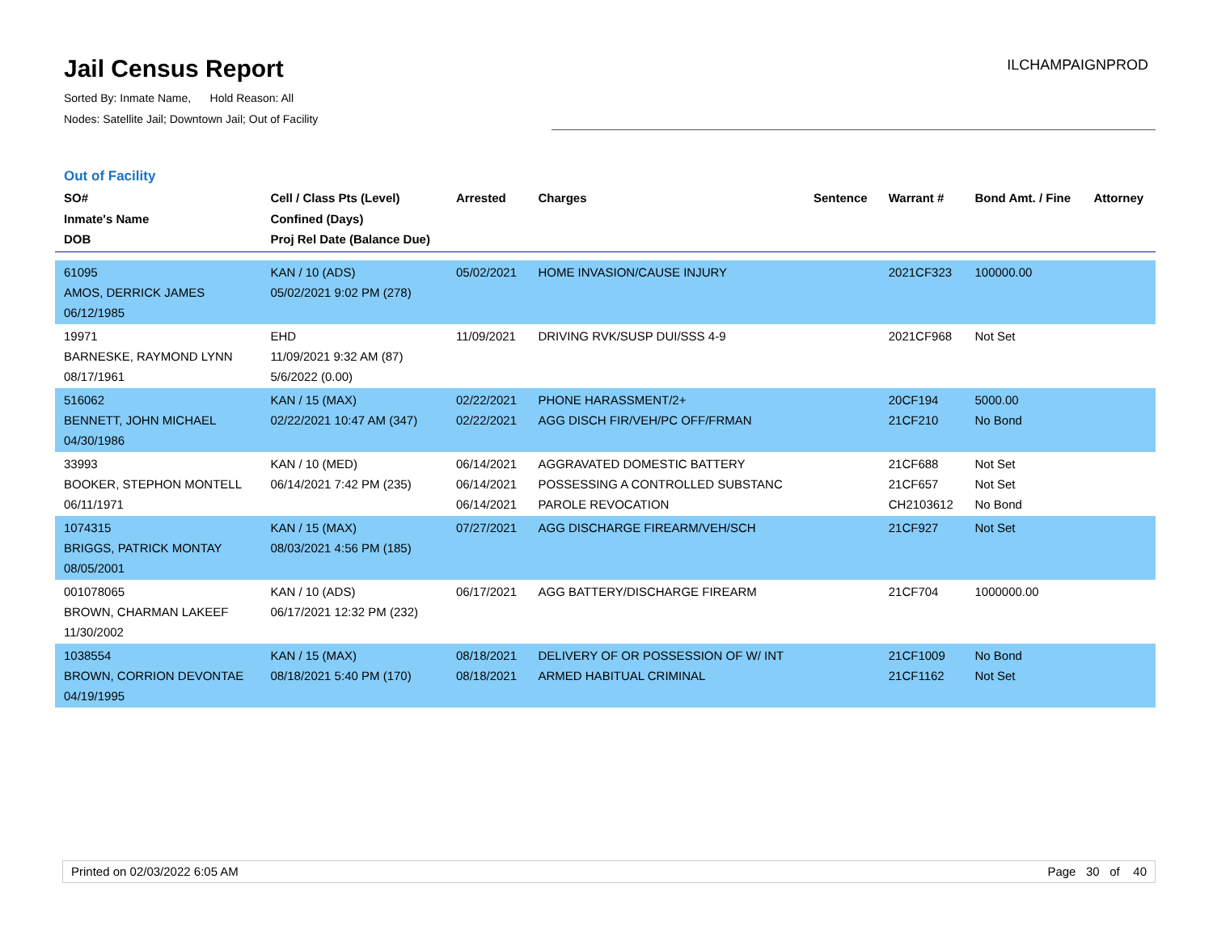Jail Census Report
Sorted By: Inmate Name, Hold Reason: All
Nodes: Satellite Jail; Downtown Jail; Out of Facility
ILCHAMPAIGNPROD
Out of Facility
| SO# Inmate's Name DOB | Cell / Class Pts (Level) Confined (Days) Proj Rel Date (Balance Due) | Arrested | Charges | Sentence | Warrant # | Bond Amt. / Fine | Attorney |
| --- | --- | --- | --- | --- | --- | --- | --- |
| 61095 AMOS, DERRICK JAMES 06/12/1985 | KAN / 10 (ADS) 05/02/2021 9:02 PM (278) | 05/02/2021 | HOME INVASION/CAUSE INJURY | | 2021CF323 | 100000.00 | |
| 19971 BARNESKE, RAYMOND LYNN 08/17/1961 | EHD 11/09/2021 9:32 AM (87) 5/6/2022 (0.00) | 11/09/2021 | DRIVING RVK/SUSP DUI/SSS 4-9 | | 2021CF968 | Not Set | |
| 516062 BENNETT, JOHN MICHAEL 04/30/1986 | KAN / 15 (MAX) 02/22/2021 10:47 AM (347) | 02/22/2021 02/22/2021 | PHONE HARASSMENT/2+ AGG DISCH FIR/VEH/PC OFF/FRMAN | | 20CF194 21CF210 | 5000.00 No Bond | |
| 33993 BOOKER, STEPHON MONTELL 06/11/1971 | KAN / 10 (MED) 06/14/2021 7:42 PM (235) | 06/14/2021 06/14/2021 06/14/2021 | AGGRAVATED DOMESTIC BATTERY POSSESSING A CONTROLLED SUBSTANC PAROLE REVOCATION | | 21CF688 21CF657 CH2103612 | Not Set Not Set No Bond | |
| 1074315 BRIGGS, PATRICK MONTAY 08/05/2001 | KAN / 15 (MAX) 08/03/2021 4:56 PM (185) | 07/27/2021 | AGG DISCHARGE FIREARM/VEH/SCH | | 21CF927 | Not Set | |
| 001078065 BROWN, CHARMAN LAKEEF 11/30/2002 | KAN / 10 (ADS) 06/17/2021 12:32 PM (232) | 06/17/2021 | AGG BATTERY/DISCHARGE FIREARM | | 21CF704 | 1000000.00 | |
| 1038554 BROWN, CORRION DEVONTAE 04/19/1995 | KAN / 15 (MAX) 08/18/2021 5:40 PM (170) | 08/18/2021 08/18/2021 | DELIVERY OF OR POSSESSION OF W/ INT ARMED HABITUAL CRIMINAL | | 21CF1009 21CF1162 | No Bond Not Set | |
Printed on 02/03/2022 6:05 AM Page 30 of 40